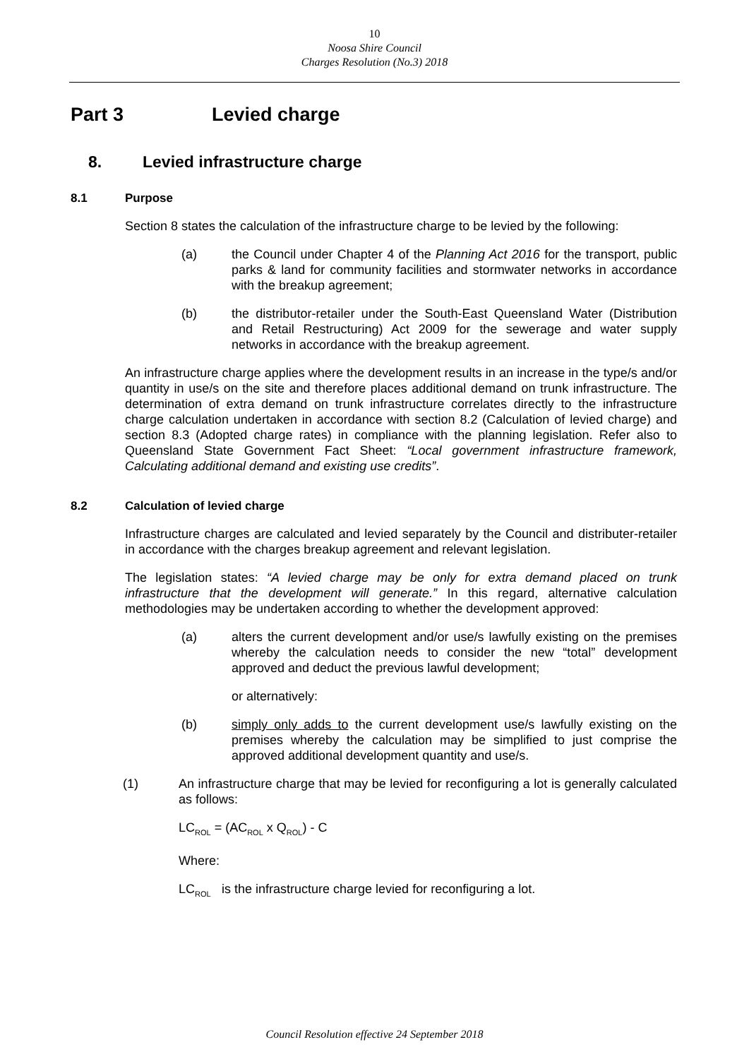10
Noosa Shire Council
Charges Resolution (No.3) 2018
Part 3 Levied charge
8. Levied infrastructure charge
8.1 Purpose
Section 8 states the calculation of the infrastructure charge to be levied by the following:
(a) the Council under Chapter 4 of the Planning Act 2016 for the transport, public parks & land for community facilities and stormwater networks in accordance with the breakup agreement;
(b) the distributor-retailer under the South-East Queensland Water (Distribution and Retail Restructuring) Act 2009 for the sewerage and water supply networks in accordance with the breakup agreement.
An infrastructure charge applies where the development results in an increase in the type/s and/or quantity in use/s on the site and therefore places additional demand on trunk infrastructure. The determination of extra demand on trunk infrastructure correlates directly to the infrastructure charge calculation undertaken in accordance with section 8.2 (Calculation of levied charge) and section 8.3 (Adopted charge rates) in compliance with the planning legislation. Refer also to Queensland State Government Fact Sheet: “Local government infrastructure framework, Calculating additional demand and existing use credits”.
8.2 Calculation of levied charge
Infrastructure charges are calculated and levied separately by the Council and distributer-retailer in accordance with the charges breakup agreement and relevant legislation.
The legislation states: “A levied charge may be only for extra demand placed on trunk infrastructure that the development will generate.” In this regard, alternative calculation methodologies may be undertaken according to whether the development approved:
(a) alters the current development and/or use/s lawfully existing on the premises whereby the calculation needs to consider the new “total” development approved and deduct the previous lawful development;
or alternatively:
(b) simply only adds to the current development use/s lawfully existing on the premises whereby the calculation may be simplified to just comprise the approved additional development quantity and use/s.
(1) An infrastructure charge that may be levied for reconfiguring a lot is generally calculated as follows:
LC<sub>ROL</sub> = (AC<sub>ROL</sub> x Q<sub>ROL</sub>) - C
Where:
LC<sub>ROL</sub> is the infrastructure charge levied for reconfiguring a lot.
Council Resolution effective 24 September 2018